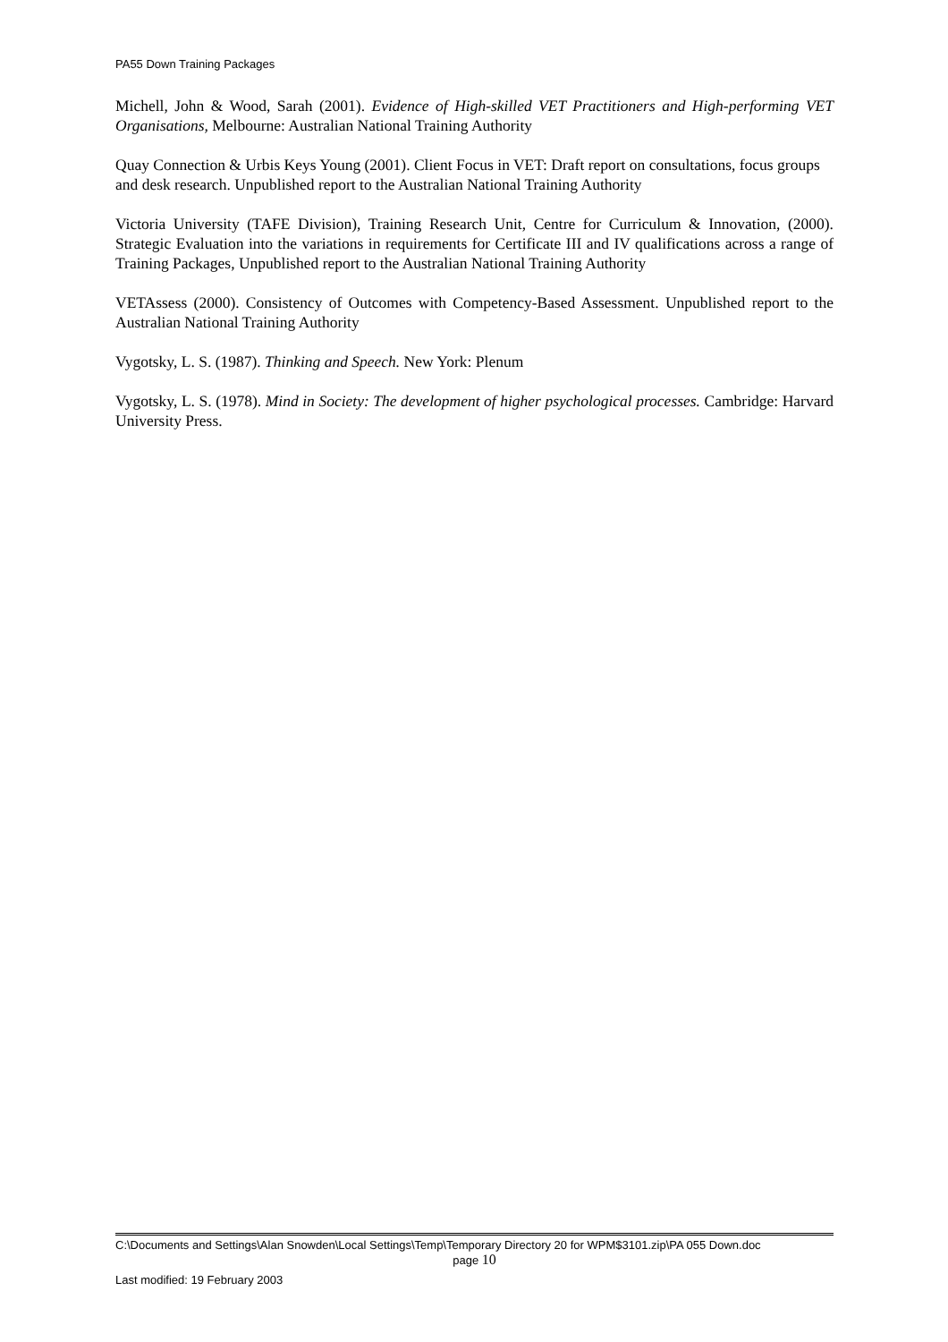PA55 Down Training Packages
Michell, John & Wood, Sarah (2001). Evidence of High-skilled VET Practitioners and High-performing VET Organisations, Melbourne: Australian National Training Authority
Quay Connection & Urbis Keys Young (2001). Client Focus in VET: Draft report on consultations, focus groups and desk research. Unpublished report to the Australian National Training Authority
Victoria University (TAFE Division), Training Research Unit, Centre for Curriculum & Innovation, (2000). Strategic Evaluation into the variations in requirements for Certificate III and IV qualifications across a range of Training Packages, Unpublished report to the Australian National Training Authority
VETAssess (2000). Consistency of Outcomes with Competency-Based Assessment. Unpublished report to the Australian National Training Authority
Vygotsky, L. S. (1987). Thinking and Speech. New York: Plenum
Vygotsky, L. S. (1978). Mind in Society: The development of higher psychological processes. Cambridge: Harvard University Press.
C:\Documents and Settings\Alan Snowden\Local Settings\Temp\Temporary Directory 20 for WPM$3101.zip\PA 055 Down.doc
page 10
Last modified: 19 February 2003